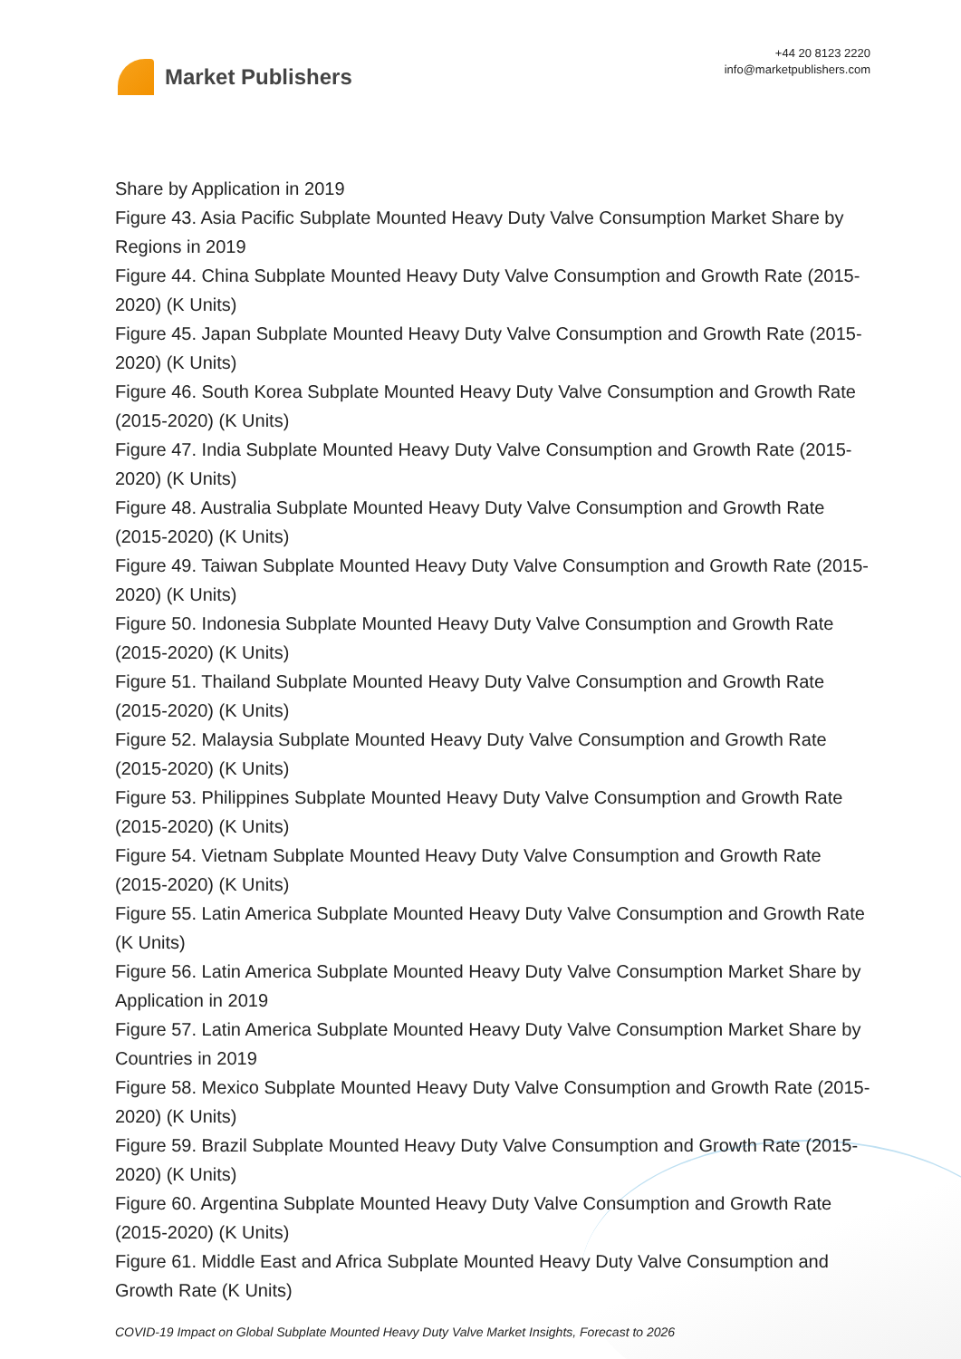Market Publishers
+44 20 8123 2220
info@marketpublishers.com
Share by Application in 2019
Figure 43. Asia Pacific Subplate Mounted Heavy Duty Valve Consumption Market Share by Regions in 2019
Figure 44. China Subplate Mounted Heavy Duty Valve Consumption and Growth Rate (2015-2020) (K Units)
Figure 45. Japan Subplate Mounted Heavy Duty Valve Consumption and Growth Rate (2015-2020) (K Units)
Figure 46. South Korea Subplate Mounted Heavy Duty Valve Consumption and Growth Rate (2015-2020) (K Units)
Figure 47. India Subplate Mounted Heavy Duty Valve Consumption and Growth Rate (2015-2020) (K Units)
Figure 48. Australia Subplate Mounted Heavy Duty Valve Consumption and Growth Rate (2015-2020) (K Units)
Figure 49. Taiwan Subplate Mounted Heavy Duty Valve Consumption and Growth Rate (2015-2020) (K Units)
Figure 50. Indonesia Subplate Mounted Heavy Duty Valve Consumption and Growth Rate (2015-2020) (K Units)
Figure 51. Thailand Subplate Mounted Heavy Duty Valve Consumption and Growth Rate (2015-2020) (K Units)
Figure 52. Malaysia Subplate Mounted Heavy Duty Valve Consumption and Growth Rate (2015-2020) (K Units)
Figure 53. Philippines Subplate Mounted Heavy Duty Valve Consumption and Growth Rate (2015-2020) (K Units)
Figure 54. Vietnam Subplate Mounted Heavy Duty Valve Consumption and Growth Rate (2015-2020) (K Units)
Figure 55. Latin America Subplate Mounted Heavy Duty Valve Consumption and Growth Rate (K Units)
Figure 56. Latin America Subplate Mounted Heavy Duty Valve Consumption Market Share by Application in 2019
Figure 57. Latin America Subplate Mounted Heavy Duty Valve Consumption Market Share by Countries in 2019
Figure 58. Mexico Subplate Mounted Heavy Duty Valve Consumption and Growth Rate (2015-2020) (K Units)
Figure 59. Brazil Subplate Mounted Heavy Duty Valve Consumption and Growth Rate (2015-2020) (K Units)
Figure 60. Argentina Subplate Mounted Heavy Duty Valve Consumption and Growth Rate (2015-2020) (K Units)
Figure 61. Middle East and Africa Subplate Mounted Heavy Duty Valve Consumption and Growth Rate (K Units)
COVID-19 Impact on Global Subplate Mounted Heavy Duty Valve Market Insights, Forecast to 2026